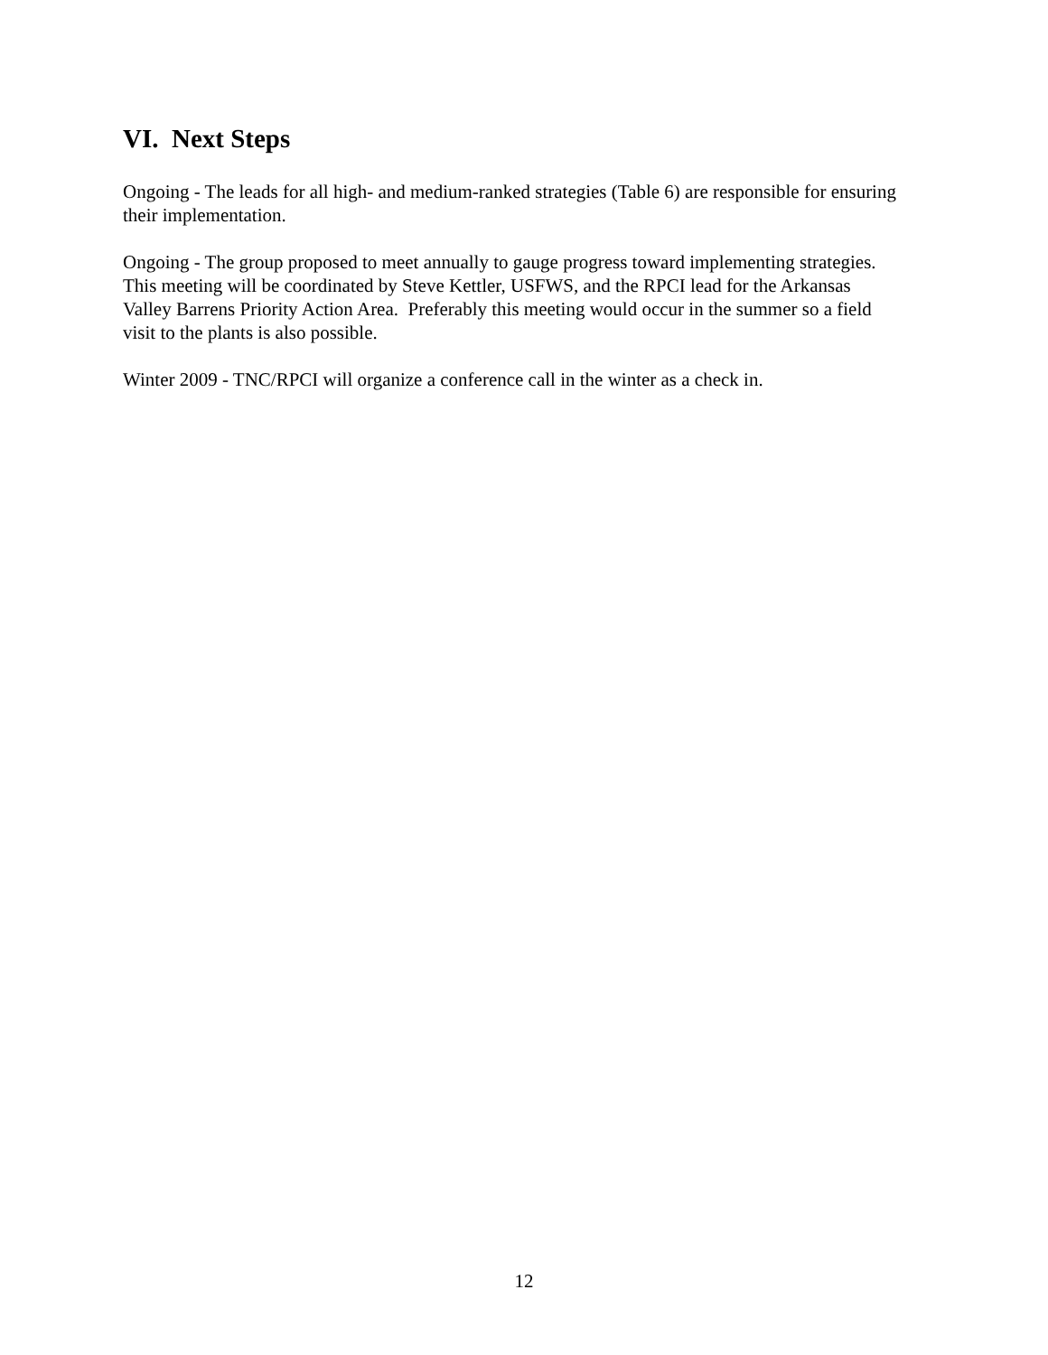VI. Next Steps
Ongoing - The leads for all high- and medium-ranked strategies (Table 6) are responsible for ensuring their implementation.
Ongoing - The group proposed to meet annually to gauge progress toward implementing strategies. This meeting will be coordinated by Steve Kettler, USFWS, and the RPCI lead for the Arkansas Valley Barrens Priority Action Area. Preferably this meeting would occur in the summer so a field visit to the plants is also possible.
Winter 2009 - TNC/RPCI will organize a conference call in the winter as a check in.
12